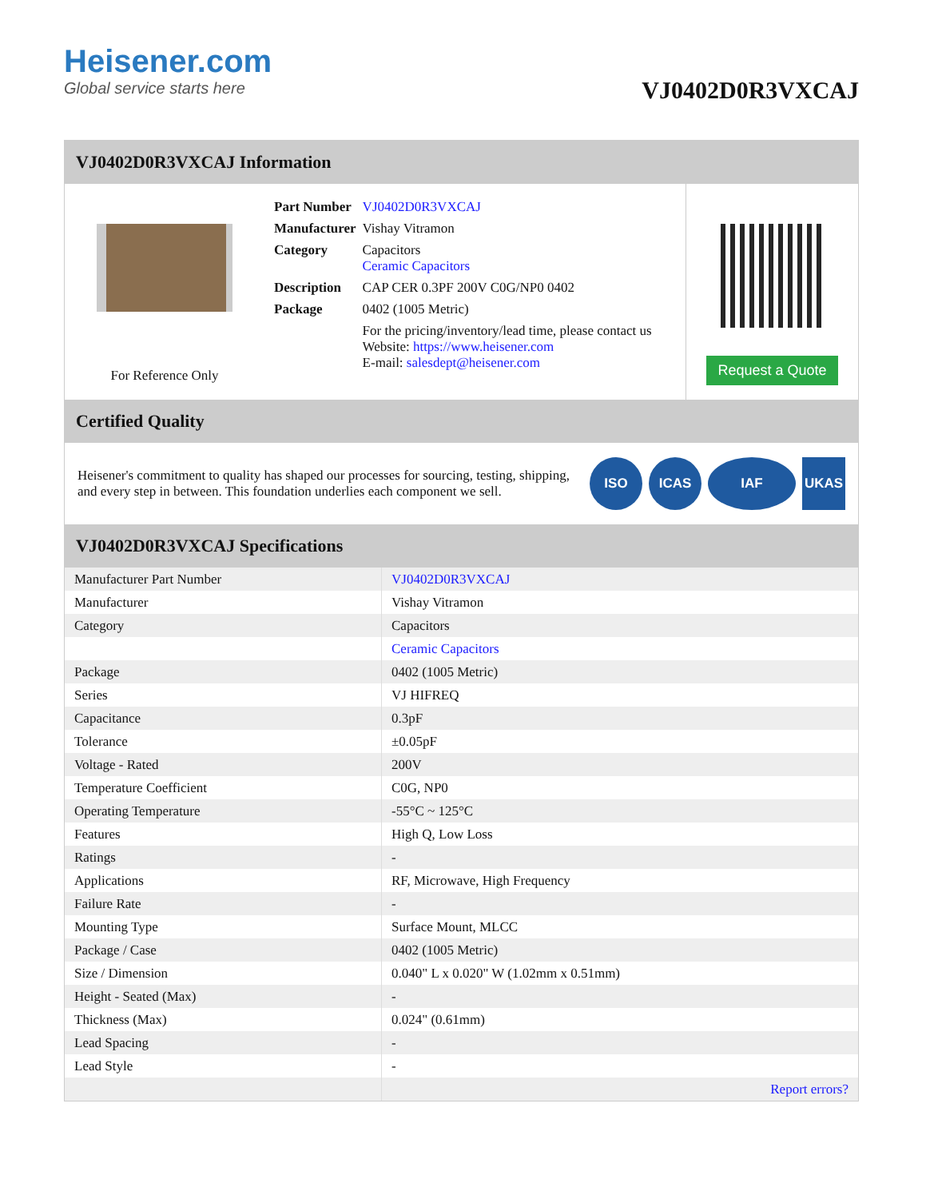Heisener.com
Global service starts here
VJ0402D0R3VXCAJ
VJ0402D0R3VXCAJ Information
For Reference Only
| Part Number | VJ0402D0R3VXCAJ |
| Manufacturer | Vishay Vitramon |
| Category | Capacitors Ceramic Capacitors |
| Description | CAP CER 0.3PF 200V C0G/NP0 0402 |
| Package | 0402 (1005 Metric) |
| | For the pricing/inventory/lead time, please contact us Website: https://www.heisener.com E-mail: salesdept@heisener.com |
Request a Quote
Certified Quality
Heisener's commitment to quality has shaped our processes for sourcing, testing, shipping, and every step in between. This foundation underlies each component we sell.
ISO ICAS IAF UKAS
VJ0402D0R3VXCAJ Specifications
| Manufacturer Part Number | VJ0402D0R3VXCAJ |
| Manufacturer | Vishay Vitramon |
| Category | Capacitors |
| | Ceramic Capacitors |
| Package | 0402 (1005 Metric) |
| Series | VJ HIFREQ |
| Capacitance | 0.3pF |
| Tolerance | ±0.05pF |
| Voltage - Rated | 200V |
| Temperature Coefficient | C0G, NP0 |
| Operating Temperature | -55°C ~ 125°C |
| Features | High Q, Low Loss |
| Ratings | - |
| Applications | RF, Microwave, High Frequency |
| Failure Rate | - |
| Mounting Type | Surface Mount, MLCC |
| Package / Case | 0402 (1005 Metric) |
| Size / Dimension | 0.040" L x 0.020" W (1.02mm x 0.51mm) |
| Height - Seated (Max) | - |
| Thickness (Max) | 0.024" (0.61mm) |
| Lead Spacing | - |
| Lead Style | - |
| | Report errors? |